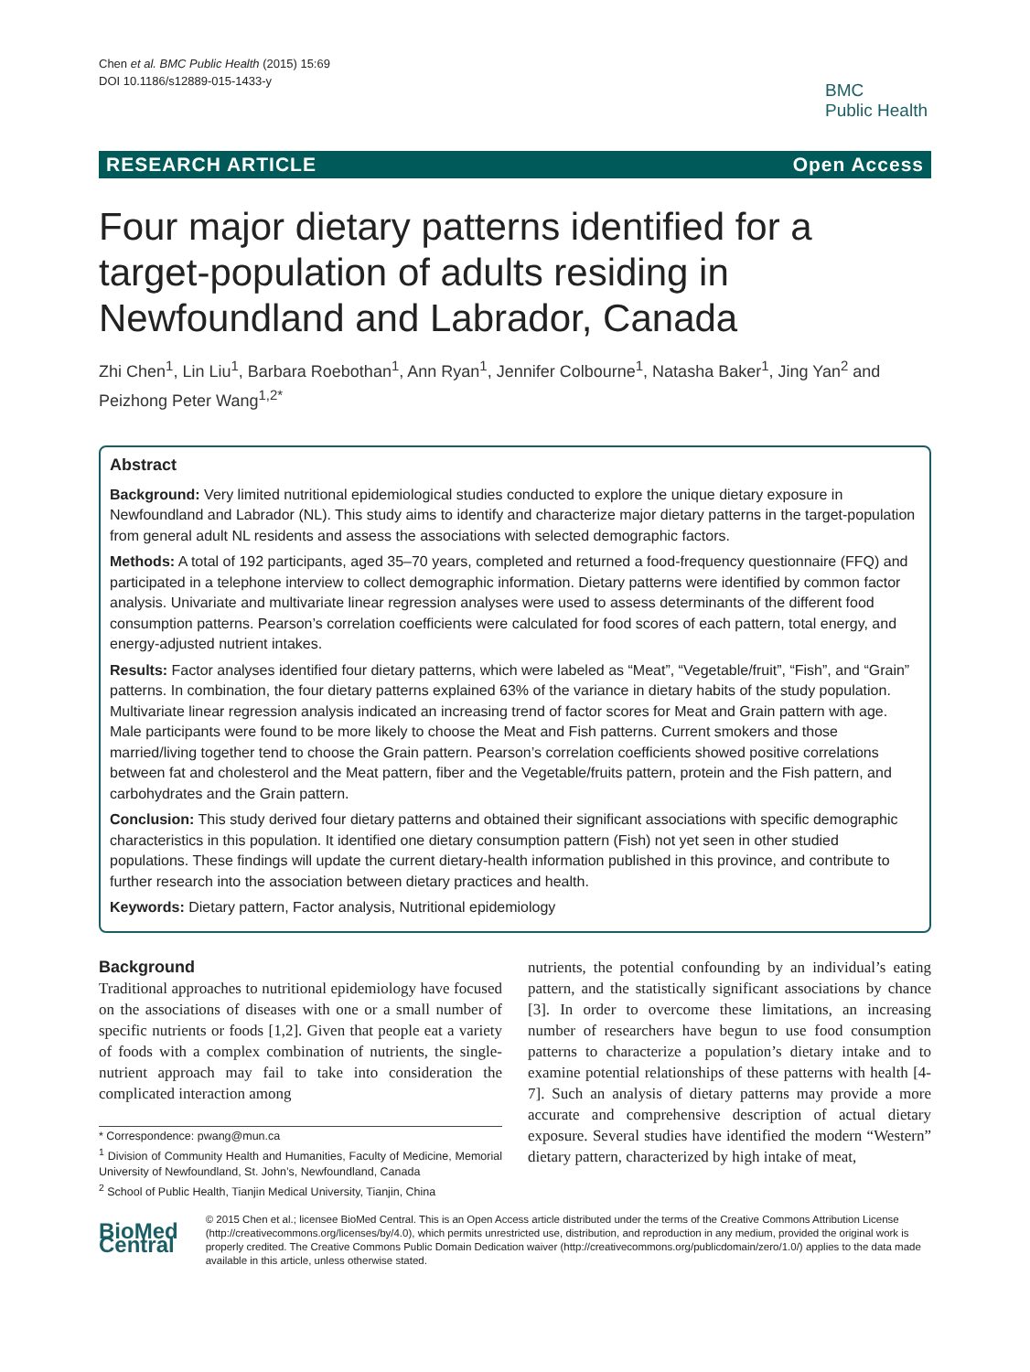Chen et al. BMC Public Health (2015) 15:69
DOI 10.1186/s12889-015-1433-y
BMC
Public Health
RESEARCH ARTICLE Open Access
Four major dietary patterns identified for a target-population of adults residing in Newfoundland and Labrador, Canada
Zhi Chen<sup>1</sup>, Lin Liu<sup>1</sup>, Barbara Roebothan<sup>1</sup>, Ann Ryan<sup>1</sup>, Jennifer Colbourne<sup>1</sup>, Natasha Baker<sup>1</sup>, Jing Yan<sup>2</sup> and Peizhong Peter Wang<sup>1,2*</sup>
Abstract
Background: Very limited nutritional epidemiological studies conducted to explore the unique dietary exposure in Newfoundland and Labrador (NL). This study aims to identify and characterize major dietary patterns in the target-population from general adult NL residents and assess the associations with selected demographic factors.
Methods: A total of 192 participants, aged 35–70 years, completed and returned a food-frequency questionnaire (FFQ) and participated in a telephone interview to collect demographic information. Dietary patterns were identified by common factor analysis. Univariate and multivariate linear regression analyses were used to assess determinants of the different food consumption patterns. Pearson’s correlation coefficients were calculated for food scores of each pattern, total energy, and energy-adjusted nutrient intakes.
Results: Factor analyses identified four dietary patterns, which were labeled as “Meat”, “Vegetable/fruit”, “Fish”, and “Grain” patterns. In combination, the four dietary patterns explained 63% of the variance in dietary habits of the study population. Multivariate linear regression analysis indicated an increasing trend of factor scores for Meat and Grain pattern with age. Male participants were found to be more likely to choose the Meat and Fish patterns. Current smokers and those married/living together tend to choose the Grain pattern. Pearson’s correlation coefficients showed positive correlations between fat and cholesterol and the Meat pattern, fiber and the Vegetable/fruits pattern, protein and the Fish pattern, and carbohydrates and the Grain pattern.
Conclusion: This study derived four dietary patterns and obtained their significant associations with specific demographic characteristics in this population. It identified one dietary consumption pattern (Fish) not yet seen in other studied populations. These findings will update the current dietary-health information published in this province, and contribute to further research into the association between dietary practices and health.
Keywords: Dietary pattern, Factor analysis, Nutritional epidemiology
Background
Traditional approaches to nutritional epidemiology have focused on the associations of diseases with one or a small number of specific nutrients or foods [1,2]. Given that people eat a variety of foods with a complex combination of nutrients, the single-nutrient approach may fail to take into consideration the complicated interaction among
* Correspondence: pwang@mun.ca
<sup>1</sup> Division of Community Health and Humanities, Faculty of Medicine, Memorial University of Newfoundland, St. John’s, Newfoundland, Canada
<sup>2</sup> School of Public Health, Tianjin Medical University, Tianjin, China
nutrients, the potential confounding by an individual’s eating pattern, and the statistically significant associations by chance [3]. In order to overcome these limitations, an increasing number of researchers have begun to use food consumption patterns to characterize a population’s dietary intake and to examine potential relationships of these patterns with health [4-7]. Such an analysis of dietary patterns may provide a more accurate and comprehensive description of actual dietary exposure. Several studies have identified the modern “Western” dietary pattern, characterized by high intake of meat,
BioMed Central
© 2015 Chen et al.; licensee BioMed Central. This is an Open Access article distributed under the terms of the Creative Commons Attribution License (http://creativecommons.org/licenses/by/4.0), which permits unrestricted use, distribution, and reproduction in any medium, provided the original work is properly credited. The Creative Commons Public Domain Dedication waiver (http://creativecommons.org/publicdomain/zero/1.0/) applies to the data made available in this article, unless otherwise stated.